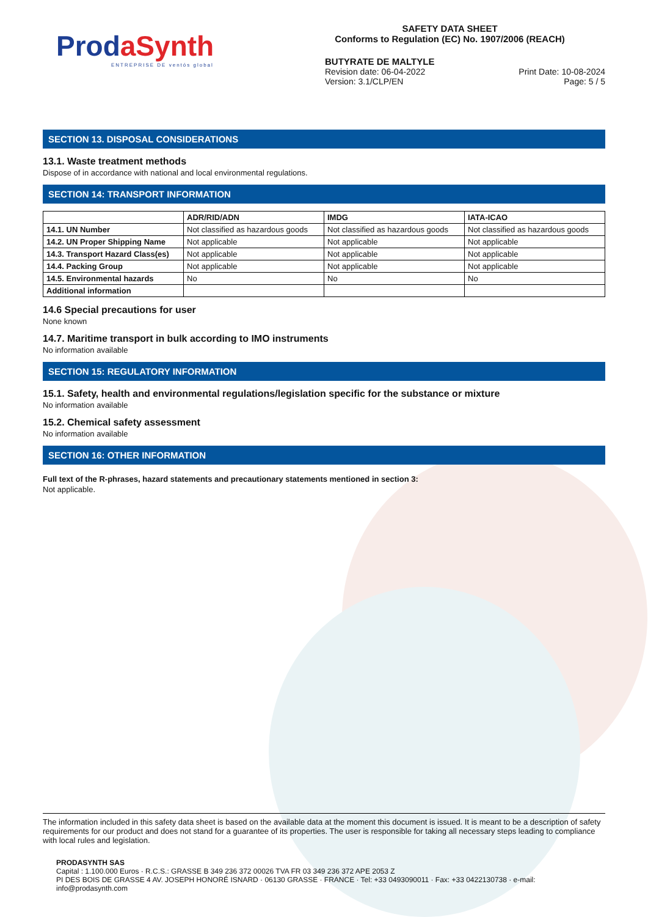Prod aSynth
ENTREPRISE DE ventós global
SAFETY DATA SHEET
Conforms to Regulation (EC) No. 1907/2006 (REACH)
BUTYRATE DE MALTYLE
Revision date: 06-04-2022 Print Date: 10-08-2024
Version: 3.1/CLP/EN Page: 5 / 5
SECTION 13. DISPOSAL CONSIDERATIONS
13.1. Waste treatment methods
Dispose of in accordance with national and local environmental regulations.
SECTION 14: TRANSPORT INFORMATION
| | ADR/RID/ADN | IMDG | IATA-ICAO |
| --- | --- | --- | --- |
| 14.1. UN Number | Not classified as hazardous goods | Not classified as hazardous goods | Not classified as hazardous goods |
| 14.2. UN Proper Shipping Name | Not applicable | Not applicable | Not applicable |
| 14.3. Transport Hazard Class(es) | Not applicable | Not applicable | Not applicable |
| 14.4. Packing Group | Not applicable | Not applicable | Not applicable |
| 14.5. Environmental hazards | No | No | No |
| Additional information | | | |
14.6 Special precautions for user
None known
14.7. Maritime transport in bulk according to IMO instruments
No information available
SECTION 15: REGULATORY INFORMATION
15.1. Safety, health and environmental regulations/legislation specific for the substance or mixture
No information available
15.2. Chemical safety assessment
No information available
SECTION 16: OTHER INFORMATION
Full text of the R-phrases, hazard statements and precautionary statements mentioned in section 3:
Not applicable.
The information included in this safety data sheet is based on the available data at the moment this document is issued. It is meant to be a description of safety requirements for our product and does not stand for a guarantee of its properties. The user is responsible for taking all necessary steps leading to compliance with local rules and legislation.
PRODASYNTH SAS
Capital : 1.100.000 Euros · R.C.S.: GRASSE B 349 236 372 00026 TVA FR 03 349 236 372 APE 2053 Z
PI DES BOIS DE GRASSE 4 AV. JOSEPH HONORÉ ISNARD · 06130 GRASSE · FRANCE · Tel: +33 0493090011 · Fax: +33 0422130738 · e-mail: info@prodasynth.com